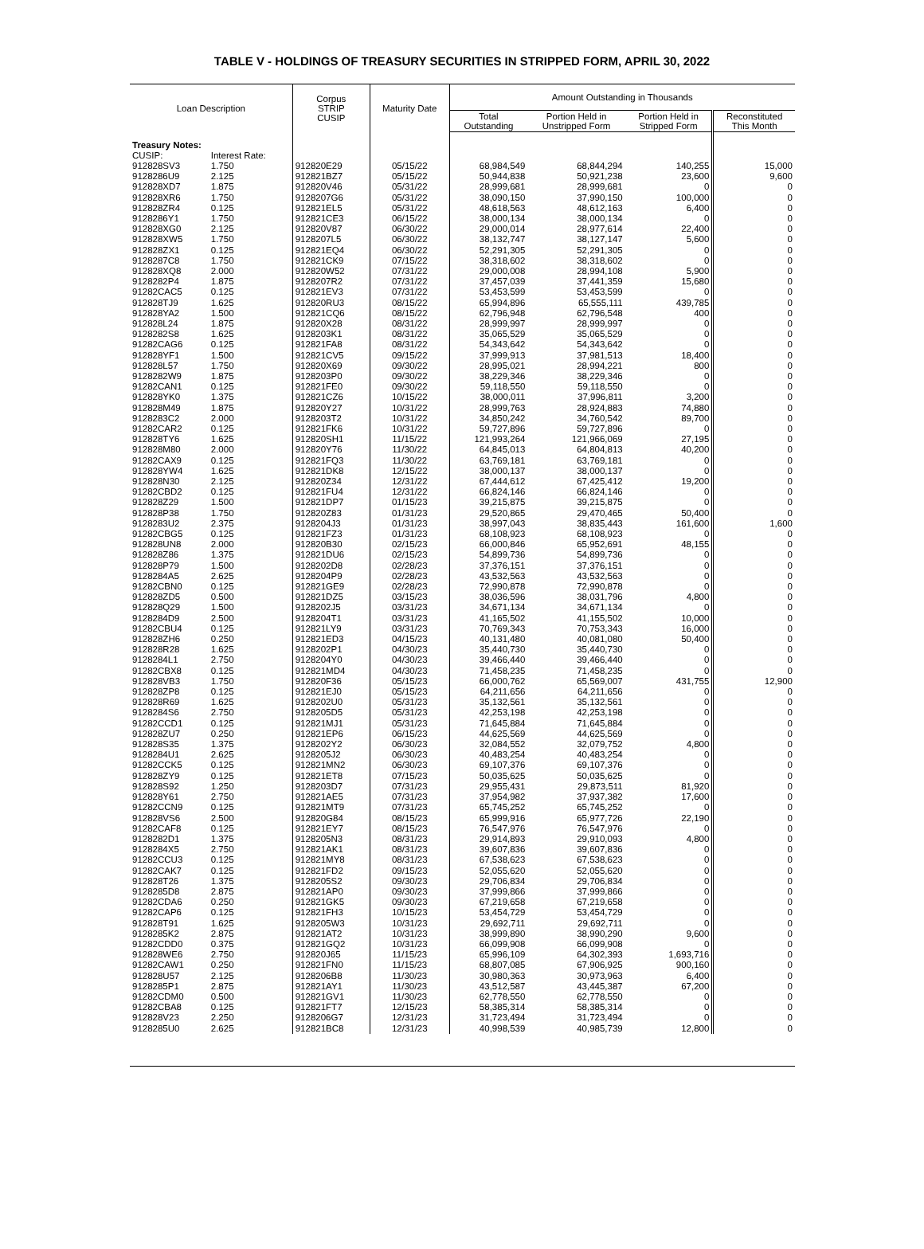TABLE V - HOLDINGS OF TREASURY SECURITIES IN STRIPPED FORM, APRIL 30, 2022
| Loan Description | | Corpus STRIP CUSIP | Maturity Date | Amount Outstanding in Thousands | | | |
| --- | --- | --- | --- | --- | --- | --- | --- |
| | | | | Total Outstanding | Portion Held in Unstripped Form | Portion Held in Stripped Form | Reconstituted This Month |
| Treasury Notes: | | | | | | | |
| CUSIP: | Interest Rate: | | | | | | |
| 912828SV3 | 1.750 | 912820E29 | 05/15/22 | 68,984,549 | 68,844,294 | 140,255 | 15,000 |
| 9128286U9 | 2.125 | 912821BZ7 | 05/15/22 | 50,944,838 | 50,921,238 | 23,600 | 9,600 |
| 912828XD7 | 1.875 | 912820V46 | 05/31/22 | 28,999,681 | 28,999,681 | 0 | 0 |
| 912828XR6 | 1.750 | 9128207G6 | 05/31/22 | 38,090,150 | 37,990,150 | 100,000 | 0 |
| 912828ZR4 | 0.125 | 912821EL5 | 05/31/22 | 48,618,563 | 48,612,163 | 6,400 | 0 |
| 9128286Y1 | 1.750 | 912821CE3 | 06/15/22 | 38,000,134 | 38,000,134 | 0 | 0 |
| 912828XG0 | 2.125 | 912820V87 | 06/30/22 | 29,000,014 | 28,977,614 | 22,400 | 0 |
| 912828XW5 | 1.750 | 9128207L5 | 06/30/22 | 38,132,747 | 38,127,147 | 5,600 | 0 |
| 912828ZX1 | 0.125 | 912821EQ4 | 06/30/22 | 52,291,305 | 52,291,305 | 0 | 0 |
| 9128287C8 | 1.750 | 912821CK9 | 07/15/22 | 38,318,602 | 38,318,602 | 0 | 0 |
| 912828XQ8 | 2.000 | 912820W52 | 07/31/22 | 29,000,008 | 28,994,108 | 5,900 | 0 |
| 9128282P4 | 1.875 | 9128207R2 | 07/31/22 | 37,457,039 | 37,441,359 | 15,680 | 0 |
| 91282CAC5 | 0.125 | 912821EV3 | 07/31/22 | 53,453,599 | 53,453,599 | 0 | 0 |
| 912828TJ9 | 1.625 | 912820RU3 | 08/15/22 | 65,994,896 | 65,555,111 | 439,785 | 0 |
| 912828YA2 | 1.500 | 912821CQ6 | 08/15/22 | 62,796,948 | 62,796,548 | 400 | 0 |
| 912828L24 | 1.875 | 912820X28 | 08/31/22 | 28,999,997 | 28,999,997 | 0 | 0 |
| 9128282S8 | 1.625 | 9128203K1 | 08/31/22 | 35,065,529 | 35,065,529 | 0 | 0 |
| 91282CAG6 | 0.125 | 912821FA8 | 08/31/22 | 54,343,642 | 54,343,642 | 0 | 0 |
| 912828YF1 | 1.500 | 912821CV5 | 09/15/22 | 37,999,913 | 37,981,513 | 18,400 | 0 |
| 912828L57 | 1.750 | 912820X69 | 09/30/22 | 28,995,021 | 28,994,221 | 800 | 0 |
| 9128282W9 | 1.875 | 9128203P0 | 09/30/22 | 38,229,346 | 38,229,346 | 0 | 0 |
| 91282CAN1 | 0.125 | 912821FE0 | 09/30/22 | 59,118,550 | 59,118,550 | 0 | 0 |
| 912828YK0 | 1.375 | 912821CZ6 | 10/15/22 | 38,000,011 | 37,996,811 | 3,200 | 0 |
| 912828M49 | 1.875 | 912820Y27 | 10/31/22 | 28,999,763 | 28,924,883 | 74,880 | 0 |
| 9128283C2 | 2.000 | 9128203T2 | 10/31/22 | 34,850,242 | 34,760,542 | 89,700 | 0 |
| 91282CAR2 | 0.125 | 912821FK6 | 10/31/22 | 59,727,896 | 59,727,896 | 0 | 0 |
| 912828TY6 | 1.625 | 912820SH1 | 11/15/22 | 121,993,264 | 121,966,069 | 27,195 | 0 |
| 912828M80 | 2.000 | 912820Y76 | 11/30/22 | 64,845,013 | 64,804,813 | 40,200 | 0 |
| 91282CAX9 | 0.125 | 912821FQ3 | 11/30/22 | 63,769,181 | 63,769,181 | 0 | 0 |
| 912828YW4 | 1.625 | 912821DK8 | 12/15/22 | 38,000,137 | 38,000,137 | 0 | 0 |
| 912828N30 | 2.125 | 912820Z34 | 12/31/22 | 67,444,612 | 67,425,412 | 19,200 | 0 |
| 91282CBD2 | 0.125 | 912821FU4 | 12/31/22 | 66,824,146 | 66,824,146 | 0 | 0 |
| 912828Z29 | 1.500 | 912821DP7 | 01/15/23 | 39,215,875 | 39,215,875 | 0 | 0 |
| 912828P38 | 1.750 | 912820Z83 | 01/31/23 | 29,520,865 | 29,470,465 | 50,400 | 0 |
| 9128283U2 | 2.375 | 9128204J3 | 01/31/23 | 38,997,043 | 38,835,443 | 161,600 | 1,600 |
| 91282CBG5 | 0.125 | 912821FZ3 | 01/31/23 | 68,108,923 | 68,108,923 | 0 | 0 |
| 912828UN8 | 2.000 | 912820B30 | 02/15/23 | 66,000,846 | 65,952,691 | 48,155 | 0 |
| 912828Z86 | 1.375 | 912821DU6 | 02/15/23 | 54,899,736 | 54,899,736 | 0 | 0 |
| 912828P79 | 1.500 | 9128202D8 | 02/28/23 | 37,376,151 | 37,376,151 | 0 | 0 |
| 9128284A5 | 2.625 | 9128204P9 | 02/28/23 | 43,532,563 | 43,532,563 | 0 | 0 |
| 91282CBN0 | 0.125 | 912821GE9 | 02/28/23 | 72,990,878 | 72,990,878 | 0 | 0 |
| 912828ZD5 | 0.500 | 912821DZ5 | 03/15/23 | 38,036,596 | 38,031,796 | 4,800 | 0 |
| 912828Q29 | 1.500 | 9128202J5 | 03/31/23 | 34,671,134 | 34,671,134 | 0 | 0 |
| 9128284D9 | 2.500 | 9128204T1 | 03/31/23 | 41,165,502 | 41,155,502 | 10,000 | 0 |
| 91282CBU4 | 0.125 | 912821LY9 | 03/31/23 | 70,769,343 | 70,753,343 | 16,000 | 0 |
| 912828ZH6 | 0.250 | 912821ED3 | 04/15/23 | 40,131,480 | 40,081,080 | 50,400 | 0 |
| 912828R28 | 1.625 | 9128202P1 | 04/30/23 | 35,440,730 | 35,440,730 | 0 | 0 |
| 9128284L1 | 2.750 | 9128204Y0 | 04/30/23 | 39,466,440 | 39,466,440 | 0 | 0 |
| 91282CBX8 | 0.125 | 912821MD4 | 04/30/23 | 71,458,235 | 71,458,235 | 0 | 0 |
| 912828VB3 | 1.750 | 912820F36 | 05/15/23 | 66,000,762 | 65,569,007 | 431,755 | 12,900 |
| 912828ZP8 | 0.125 | 912821EJ0 | 05/15/23 | 64,211,656 | 64,211,656 | 0 | 0 |
| 912828R69 | 1.625 | 9128202U0 | 05/31/23 | 35,132,561 | 35,132,561 | 0 | 0 |
| 9128284S6 | 2.750 | 9128205D5 | 05/31/23 | 42,253,198 | 42,253,198 | 0 | 0 |
| 91282CCD1 | 0.125 | 912821MJ1 | 05/31/23 | 71,645,884 | 71,645,884 | 0 | 0 |
| 912828ZU7 | 0.250 | 912821EP6 | 06/15/23 | 44,625,569 | 44,625,569 | 0 | 0 |
| 912828S35 | 1.375 | 9128202Y2 | 06/30/23 | 32,084,552 | 32,079,752 | 4,800 | 0 |
| 9128284U1 | 2.625 | 9128205J2 | 06/30/23 | 40,483,254 | 40,483,254 | 0 | 0 |
| 91282CCK5 | 0.125 | 912821MN2 | 06/30/23 | 69,107,376 | 69,107,376 | 0 | 0 |
| 912828ZY9 | 0.125 | 912821ET8 | 07/15/23 | 50,035,625 | 50,035,625 | 0 | 0 |
| 912828S92 | 1.250 | 9128203D7 | 07/31/23 | 29,955,431 | 29,873,511 | 81,920 | 0 |
| 912828Y61 | 2.750 | 912821AE5 | 07/31/23 | 37,954,982 | 37,937,382 | 17,600 | 0 |
| 91282CCN9 | 0.125 | 912821MT9 | 07/31/23 | 65,745,252 | 65,745,252 | 0 | 0 |
| 912828VS6 | 2.500 | 912820G84 | 08/15/23 | 65,999,916 | 65,977,726 | 22,190 | 0 |
| 91282CAF8 | 0.125 | 912821EY7 | 08/15/23 | 76,547,976 | 76,547,976 | 0 | 0 |
| 9128282D1 | 1.375 | 9128205N3 | 08/31/23 | 29,914,893 | 29,910,093 | 4,800 | 0 |
| 9128284X5 | 2.750 | 912821AK1 | 08/31/23 | 39,607,836 | 39,607,836 | 0 | 0 |
| 91282CCU3 | 0.125 | 912821MY8 | 08/31/23 | 67,538,623 | 67,538,623 | 0 | 0 |
| 91282CAK7 | 0.125 | 912821FD2 | 09/15/23 | 52,055,620 | 52,055,620 | 0 | 0 |
| 912828T26 | 1.375 | 9128205S2 | 09/30/23 | 29,706,834 | 29,706,834 | 0 | 0 |
| 9128285D8 | 2.875 | 912821AP0 | 09/30/23 | 37,999,866 | 37,999,866 | 0 | 0 |
| 91282CDA6 | 0.250 | 912821GK5 | 09/30/23 | 67,219,658 | 67,219,658 | 0 | 0 |
| 91282CAP6 | 0.125 | 912821FH3 | 10/15/23 | 53,454,729 | 53,454,729 | 0 | 0 |
| 912828T91 | 1.625 | 9128205W3 | 10/31/23 | 29,692,711 | 29,692,711 | 0 | 0 |
| 9128285K2 | 2.875 | 912821AT2 | 10/31/23 | 38,999,890 | 38,990,290 | 9,600 | 0 |
| 91282CDD0 | 0.375 | 912821GQ2 | 10/31/23 | 66,099,908 | 66,099,908 | 0 | 0 |
| 912828WE6 | 2.750 | 912820J65 | 11/15/23 | 65,996,109 | 64,302,393 | 1,693,716 | 0 |
| 91282CAW1 | 0.250 | 912821FN0 | 11/15/23 | 68,807,085 | 67,906,925 | 900,160 | 0 |
| 912828U57 | 2.125 | 9128206B8 | 11/30/23 | 30,980,363 | 30,973,963 | 6,400 | 0 |
| 9128285P1 | 2.875 | 912821AY1 | 11/30/23 | 43,512,587 | 43,445,387 | 67,200 | 0 |
| 91282CDM0 | 0.500 | 912821GV1 | 11/30/23 | 62,778,550 | 62,778,550 | 0 | 0 |
| 91282CBA8 | 0.125 | 912821FT7 | 12/15/23 | 58,385,314 | 58,385,314 | 0 | 0 |
| 912828V23 | 2.250 | 9128206G7 | 12/31/23 | 31,723,494 | 31,723,494 | 0 | 0 |
| 9128285U0 | 2.625 | 912821BC8 | 12/31/23 | 40,998,539 | 40,985,739 | 12,800 | 0 |